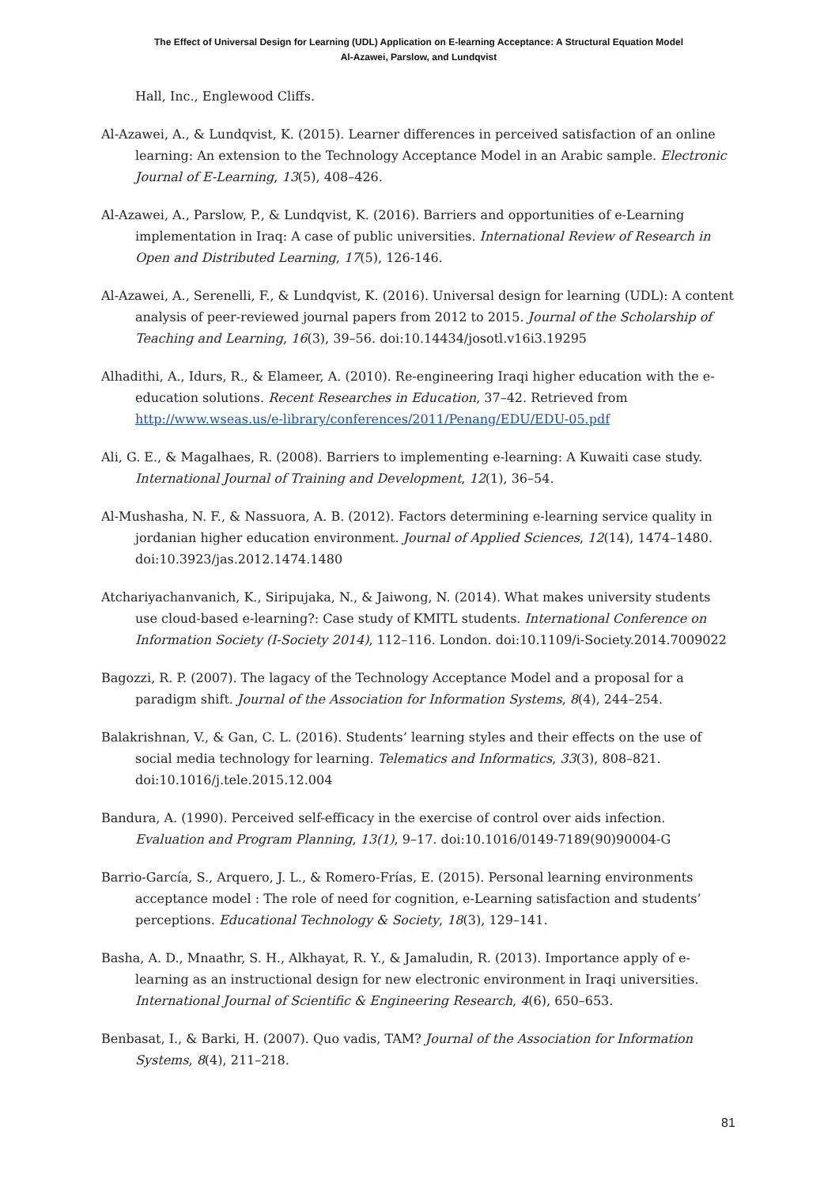The Effect of Universal Design for Learning (UDL) Application on E-learning Acceptance: A Structural Equation Model
Al-Azawei, Parslow, and Lundqvist
Hall, Inc., Englewood Cliffs.
Al-Azawei, A., & Lundqvist, K. (2015). Learner differences in perceived satisfaction of an online learning: An extension to the Technology Acceptance Model in an Arabic sample. Electronic Journal of E-Learning, 13(5), 408–426.
Al-Azawei, A., Parslow, P., & Lundqvist, K. (2016). Barriers and opportunities of e-Learning implementation in Iraq: A case of public universities. International Review of Research in Open and Distributed Learning, 17(5), 126-146.
Al-Azawei, A., Serenelli, F., & Lundqvist, K. (2016). Universal design for learning (UDL): A content analysis of peer-reviewed journal papers from 2012 to 2015. Journal of the Scholarship of Teaching and Learning, 16(3), 39–56. doi:10.14434/josotl.v16i3.19295
Alhadithi, A., Idurs, R., & Elameer, A. (2010). Re-engineering Iraqi higher education with the e-education solutions. Recent Researches in Education, 37–42. Retrieved from http://www.wseas.us/e-library/conferences/2011/Penang/EDU/EDU-05.pdf
Ali, G. E., & Magalhaes, R. (2008). Barriers to implementing e-learning: A Kuwaiti case study. International Journal of Training and Development, 12(1), 36–54.
Al-Mushasha, N. F., & Nassuora, A. B. (2012). Factors determining e-learning service quality in jordanian higher education environment. Journal of Applied Sciences, 12(14), 1474–1480. doi:10.3923/jas.2012.1474.1480
Atchariyachanvanich, K., Siripujaka, N., & Jaiwong, N. (2014). What makes university students use cloud-based e-learning?: Case study of KMITL students. International Conference on Information Society (I-Society 2014), 112–116. London. doi:10.1109/i-Society.2014.7009022
Bagozzi, R. P. (2007). The lagacy of the Technology Acceptance Model and a proposal for a paradigm shift. Journal of the Association for Information Systems, 8(4), 244–254.
Balakrishnan, V., & Gan, C. L. (2016). Students’ learning styles and their effects on the use of social media technology for learning. Telematics and Informatics, 33(3), 808–821. doi:10.1016/j.tele.2015.12.004
Bandura, A. (1990). Perceived self-efficacy in the exercise of control over aids infection. Evaluation and Program Planning, 13(1), 9–17. doi:10.1016/0149-7189(90)90004-G
Barrio-García, S., Arquero, J. L., & Romero-Frías, E. (2015). Personal learning environments acceptance model : The role of need for cognition, e-Learning satisfaction and students’ perceptions. Educational Technology & Society, 18(3), 129–141.
Basha, A. D., Mnaathr, S. H., Alkhayat, R. Y., & Jamaludin, R. (2013). Importance apply of e-learning as an instructional design for new electronic environment in Iraqi universities. International Journal of Scientific & Engineering Research, 4(6), 650–653.
Benbasat, I., & Barki, H. (2007). Quo vadis, TAM? Journal of the Association for Information Systems, 8(4), 211–218.
81